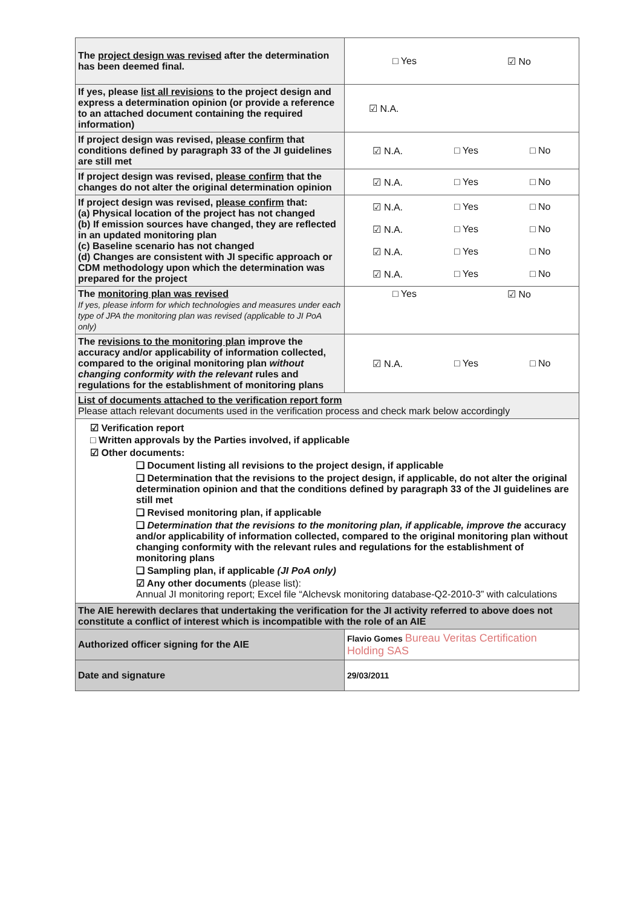| The project design was revised after the determination has been deemed final. | □ Yes ☑ No |
| If yes, please list all revisions to the project design and express a determination opinion (or provide a reference to an attached document containing the required information) | ☑ N.A. |
| If project design was revised, please confirm that conditions defined by paragraph 33 of the JI guidelines are still met | ☑ N.A. □ Yes □ No |
| If project design was revised, please confirm that the changes do not alter the original determination opinion | ☑ N.A. □ Yes □ No |
| If project design was revised, please confirm that: (a) Physical location of the project has not changed (b) If emission sources have changed, they are reflected in an updated monitoring plan (c) Baseline scenario has not changed (d) Changes are consistent with JI specific approach or CDM methodology upon which the determination was prepared for the project | ☑ N.A. □ Yes □ No ☑ N.A. □ Yes □ No ☑ N.A. □ Yes □ No ☑ N.A. □ Yes □ No |
| The monitoring plan was revised If yes, please inform for which technologies and measures under each type of JPA the monitoring plan was revised (applicable to JI PoA only) | □ Yes ☑ No |
| The revisions to the monitoring plan improve the accuracy and/or applicability of information collected, compared to the original monitoring plan without changing conformity with the relevant rules and regulations for the establishment of monitoring plans | ☑ N.A. □ Yes □ No |
| List of documents attached to the verification report form Please attach relevant documents used in the verification process and check mark below accordingly | |
| ☑ Verification report □ Written approvals by the Parties involved, if applicable ☑ Other documents: ❑ Document listing all revisions to the project design, if applicable ❑ Determination that the revisions to the project design, if applicable, do not alter the original determination opinion and that the conditions defined by paragraph 33 of the JI guidelines are still met ❑ Revised monitoring plan, if applicable ❑ Determination that the revisions to the monitoring plan, if applicable, improve the accuracy and/or applicability of information collected, compared to the original monitoring plan without changing conformity with the relevant rules and regulations for the establishment of monitoring plans ❑ Sampling plan, if applicable (JI PoA only) ☑ Any other documents (please list): Annual JI monitoring report; Excel file “Alchevsk monitoring database-Q2-2010-3” with calculations | |
| The AIE herewith declares that undertaking the verification for the JI activity referred to above does not constitute a conflict of interest which is incompatible with the role of an AIE | |
| Authorized officer signing for the AIE | Flavio Gomes Bureau Veritas Certification Holding SAS |
| Date and signature | 29/03/2011 |